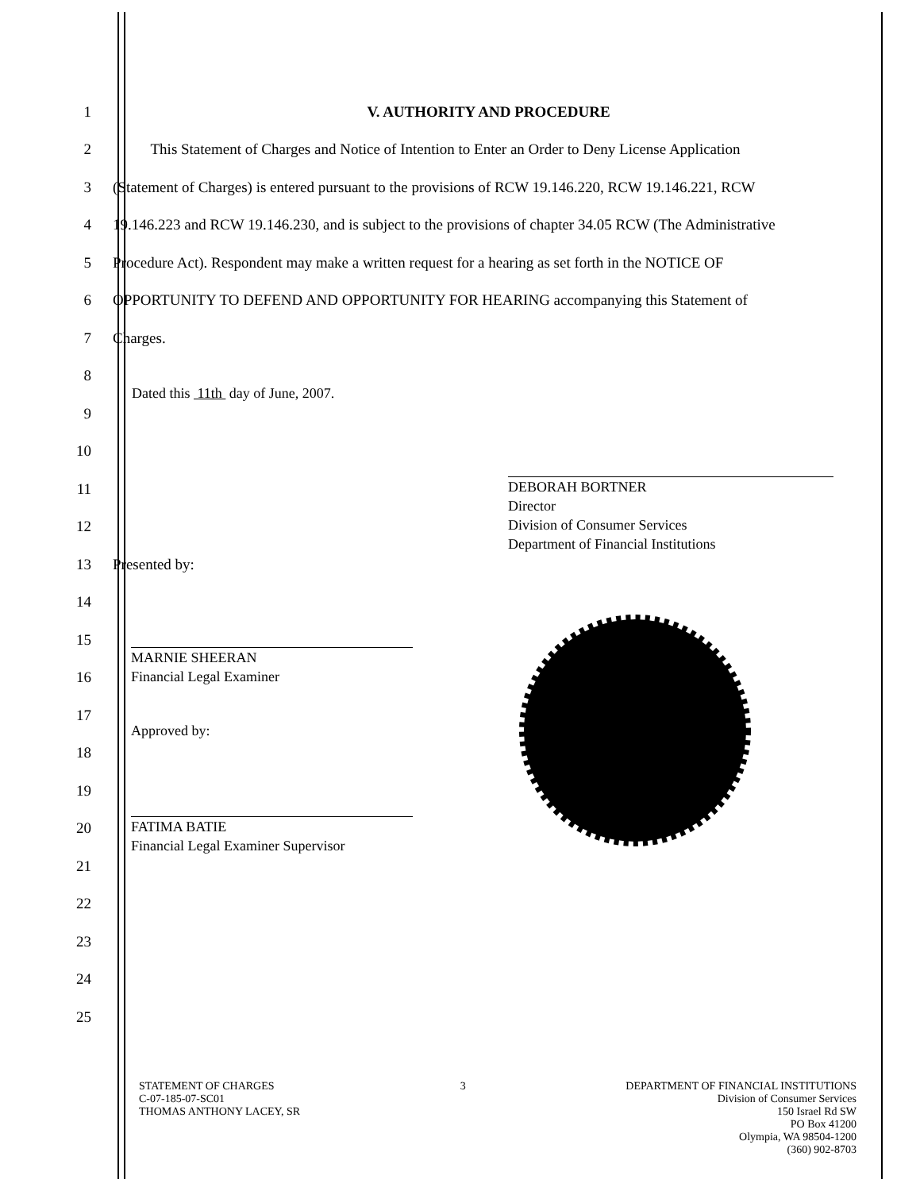1 V. AUTHORITY AND PROCEDURE
2 This Statement of Charges and Notice of Intention to Enter an Order to Deny License Application
3 (Statement of Charges) is entered pursuant to the provisions of RCW 19.146.220, RCW 19.146.221, RCW
4 19.146.223 and RCW 19.146.230, and is subject to the provisions of chapter 34.05 RCW (The Administrative
5 Procedure Act). Respondent may make a written request for a hearing as set forth in the NOTICE OF
6 OPPORTUNITY TO DEFEND AND OPPORTUNITY FOR HEARING accompanying this Statement of
7 Charges.
8
9
10
11
12
13 Presented by:
14
15
16
17
18
19
20
21
22
23
24
25
Dated this 11th day of June, 2007.
DEBORAH BORTNER
Director
Division of Consumer Services
Department of Financial Institutions
MARNIE SHEERAN
Financial Legal Examiner
Approved by:
FATIMA BATIE
Financial Legal Examiner Supervisor
STATEMENT OF CHARGES
C-07-185-07-SC01
THOMAS ANTHONY LACEY, SR
3 DEPARTMENT OF FINANCIAL INSTITUTIONS
Division of Consumer Services
150 Israel Rd SW
PO Box 41200
Olympia, WA 98504-1200
(360) 902-8703